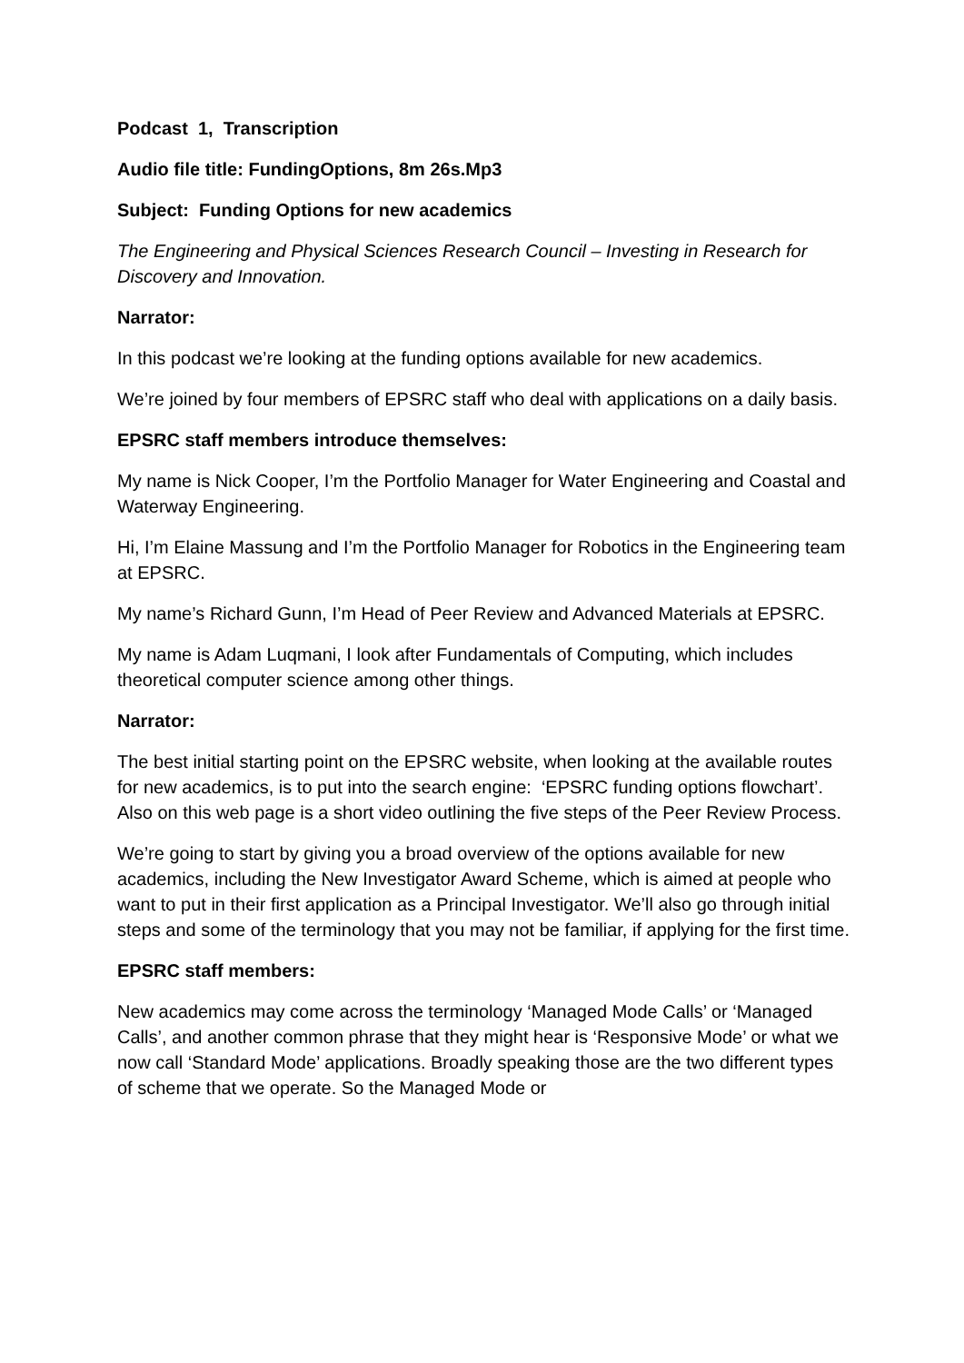Podcast 1, Transcription
Audio file title: FundingOptions, 8m 26s.Mp3
Subject: Funding Options for new academics
The Engineering and Physical Sciences Research Council – Investing in Research for Discovery and Innovation.
Narrator:
In this podcast we’re looking at the funding options available for new academics.
We’re joined by four members of EPSRC staff who deal with applications on a daily basis.
EPSRC staff members introduce themselves:
My name is Nick Cooper, I’m the Portfolio Manager for Water Engineering and Coastal and Waterway Engineering.
Hi, I’m Elaine Massung and I’m the Portfolio Manager for Robotics in the Engineering team at EPSRC.
My name’s Richard Gunn, I’m Head of Peer Review and Advanced Materials at EPSRC.
My name is Adam Luqmani, I look after Fundamentals of Computing, which includes theoretical computer science among other things.
Narrator:
The best initial starting point on the EPSRC website, when looking at the available routes for new academics, is to put into the search engine: ‘EPSRC funding options flowchart’. Also on this web page is a short video outlining the five steps of the Peer Review Process.
We’re going to start by giving you a broad overview of the options available for new academics, including the New Investigator Award Scheme, which is aimed at people who want to put in their first application as a Principal Investigator. We’ll also go through initial steps and some of the terminology that you may not be familiar, if applying for the first time.
EPSRC staff members:
New academics may come across the terminology ‘Managed Mode Calls’ or ‘Managed Calls’, and another common phrase that they might hear is ‘Responsive Mode’ or what we now call ‘Standard Mode’ applications. Broadly speaking those are the two different types of scheme that we operate. So the Managed Mode or